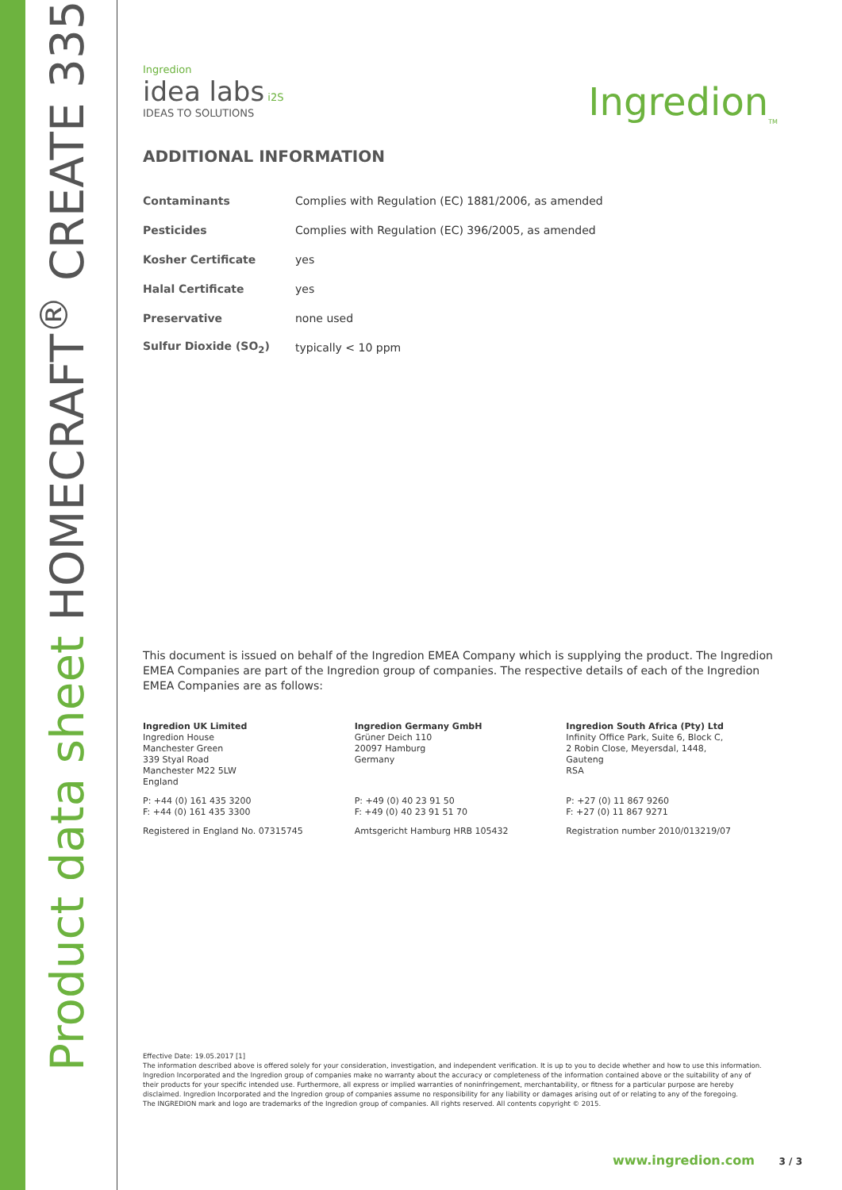Product data sheet HOMECRAFT<sup>®</sup> CREATE 335
Ingredion
idea labs i2S
IDEAS TO SOLUTIONS
Ingredion<sub>TM</sub>
ADDITIONAL INFORMATION
| Contaminants | Complies with Regulation (EC) 1881/2006, as amended |
| Pesticides | Complies with Regulation (EC) 396/2005, as amended |
| Kosher Certificate | yes |
| Halal Certificate | yes |
| Preservative | none used |
| Sulfur Dioxide (SO<sub>2</sub>) | typically < 10 ppm |
This document is issued on behalf of the Ingredion EMEA Company which is supplying the product. The Ingredion EMEA Companies are part of the Ingredion group of companies. The respective details of each of the Ingredion EMEA Companies are as follows:
Ingredion UK Limited
Ingredion House
Manchester Green
339 Styal Road
Manchester M22 5LW
England
P: +44 (0) 161 435 3200
F: +44 (0) 161 435 3300
Registered in England No. 07315745
Ingredion Germany GmbH
Grüner Deich 110
20097 Hamburg
Germany
P: +49 (0) 40 23 91 50
F: +49 (0) 40 23 91 51 70
Amtsgericht Hamburg HRB 105432
Ingredion South Africa (Pty) Ltd
Infinity Office Park, Suite 6, Block C,
2 Robin Close, Meyersdal, 1448,
Gauteng
RSA
P: +27 (0) 11 867 9260
F: +27 (0) 11 867 9271
Registration number 2010/013219/07
Effective Date: 19.05.2017 [1]
The information described above is offered solely for your consideration, investigation, and independent verification. It is up to you to decide whether and how to use this information. Ingredion Incorporated and the Ingredion group of companies make no warranty about the accuracy or completeness of the information contained above or the suitability of any of their products for your specific intended use. Furthermore, all express or implied warranties of noninfringement, merchantability, or fitness for a particular purpose are hereby disclaimed. Ingredion Incorporated and the Ingredion group of companies assume no responsibility for any liability or damages arising out of or relating to any of the foregoing.
The INGREDION mark and logo are trademarks of the Ingredion group of companies. All rights reserved. All contents copyright © 2015.
www.ingredion.com 3 / 3